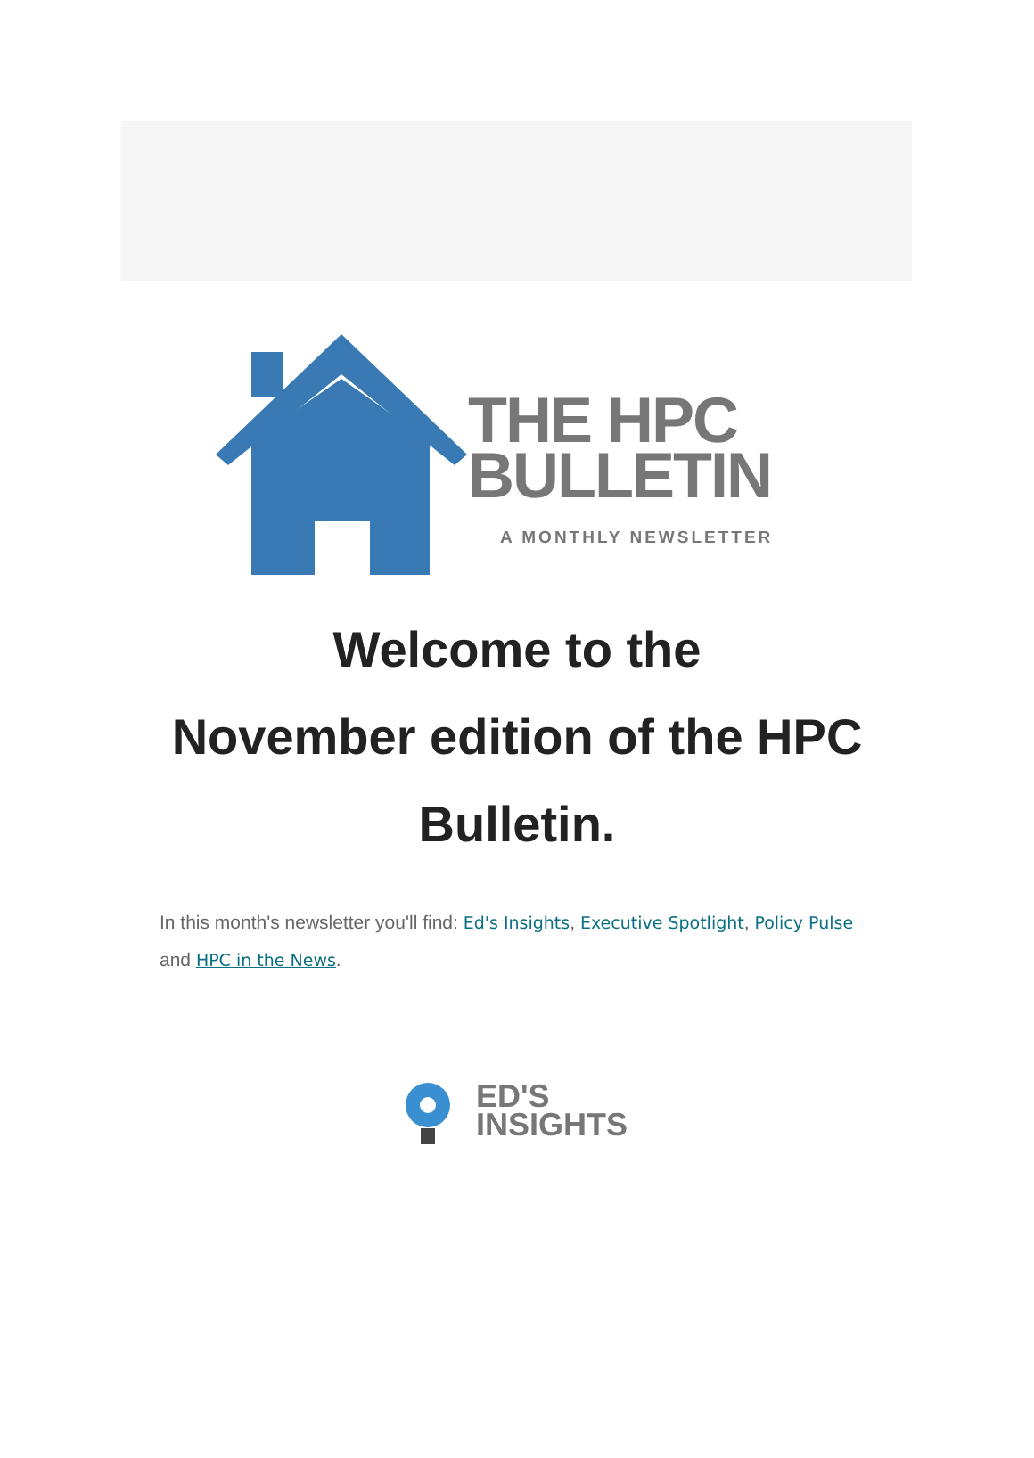THE HPC
BULLETIN
A MONTHLY NEWSLETTER
Welcome to the
November edition of the HPC
Bulletin.
In this month's newsletter you'll find: Ed's Insights, Executive Spotlight, Policy Pulse and HPC in the News.
ED'S
INSIGHTS